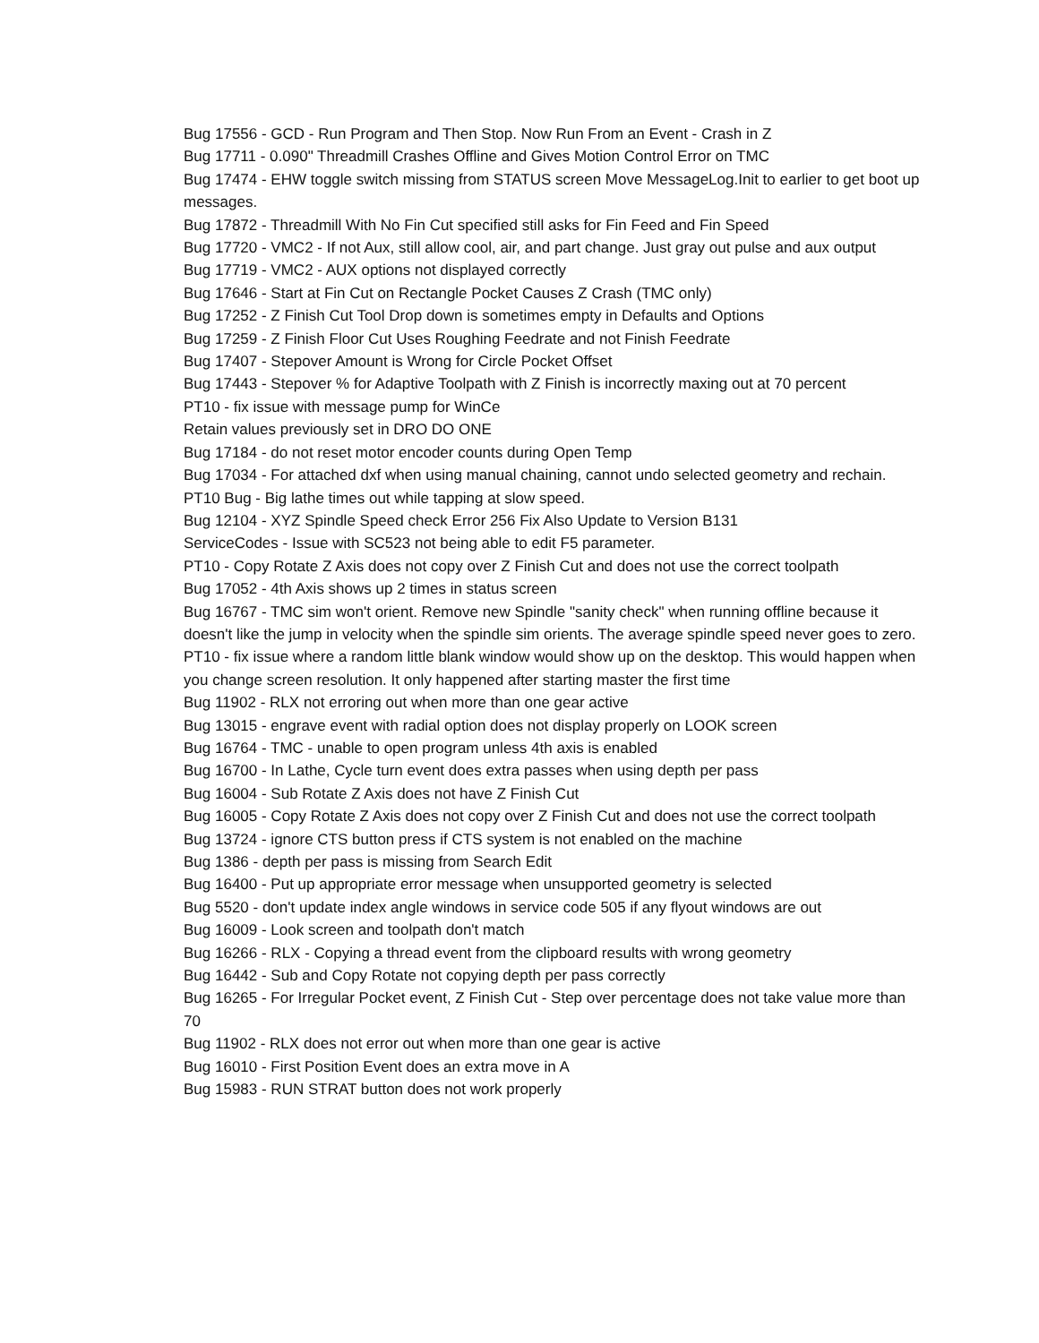Bug 17556 - GCD - Run Program and Then Stop. Now Run From an Event - Crash in Z
Bug 17711 - 0.090" Threadmill Crashes Offline and Gives Motion Control Error on TMC
Bug 17474 - EHW toggle switch missing from STATUS screen Move MessageLog.Init to earlier to get boot up messages.
Bug 17872 - Threadmill With No Fin Cut specified still asks for Fin Feed and Fin Speed
Bug 17720 - VMC2 - If not Aux, still allow cool, air, and part change. Just gray out pulse and aux output
Bug 17719 - VMC2 - AUX options not displayed correctly
Bug 17646 - Start at Fin Cut on Rectangle Pocket Causes Z Crash (TMC only)
Bug 17252 - Z Finish Cut Tool Drop down is sometimes empty in Defaults and Options
Bug 17259 - Z Finish Floor Cut Uses Roughing Feedrate and not Finish Feedrate
Bug 17407 - Stepover Amount is Wrong for Circle Pocket Offset
Bug 17443 - Stepover % for Adaptive Toolpath with Z Finish is incorrectly maxing out at 70 percent
PT10 - fix issue with message pump for WinCe
Retain values previously set in DRO DO ONE
Bug 17184 - do not reset motor encoder counts during Open Temp
Bug 17034 - For attached dxf when using manual chaining, cannot undo selected geometry and rechain.
PT10 Bug - Big lathe times out while tapping at slow speed.
Bug 12104 - XYZ Spindle Speed check Error 256 Fix Also Update to Version B131
ServiceCodes - Issue with SC523 not being able to edit F5 parameter.
PT10 - Copy Rotate Z Axis does not copy over Z Finish Cut and does not use the correct toolpath
Bug 17052 - 4th Axis shows up 2 times in status screen
Bug 16767 - TMC sim won't orient. Remove new Spindle "sanity check" when running offline because it doesn't like the jump in velocity when the spindle sim orients. The average spindle speed never goes to zero.
PT10 - fix issue where a random little blank window would show up on the desktop. This would happen when you change screen resolution. It only happened after starting master the first time
Bug 11902 - RLX not erroring out when more than one gear active
Bug 13015 - engrave event with radial option does not display properly on LOOK screen
Bug 16764 - TMC - unable to open program unless 4th axis is enabled
Bug 16700 - In Lathe, Cycle turn event does extra passes when using depth per pass
Bug 16004 - Sub Rotate Z Axis does not have Z Finish Cut
Bug 16005 - Copy Rotate Z Axis does not copy over Z Finish Cut and does not use the correct toolpath
Bug 13724 - ignore CTS button press if CTS system is not enabled on the machine
Bug 1386 - depth per pass is missing from Search Edit
Bug 16400 - Put up appropriate error message when unsupported geometry is selected
Bug 5520 - don't update index angle windows in service code 505 if any flyout windows are out
Bug 16009 - Look screen and toolpath don't match
Bug 16266 - RLX - Copying a thread event from the clipboard results with wrong geometry
Bug 16442 - Sub and Copy Rotate not copying depth per pass correctly
Bug 16265 - For Irregular Pocket event, Z Finish Cut - Step over percentage does not take value more than 70
Bug 11902 - RLX does not error out when more than one gear is active
Bug 16010 - First Position Event does an extra move in A
Bug 15983 - RUN STRAT button does not work properly